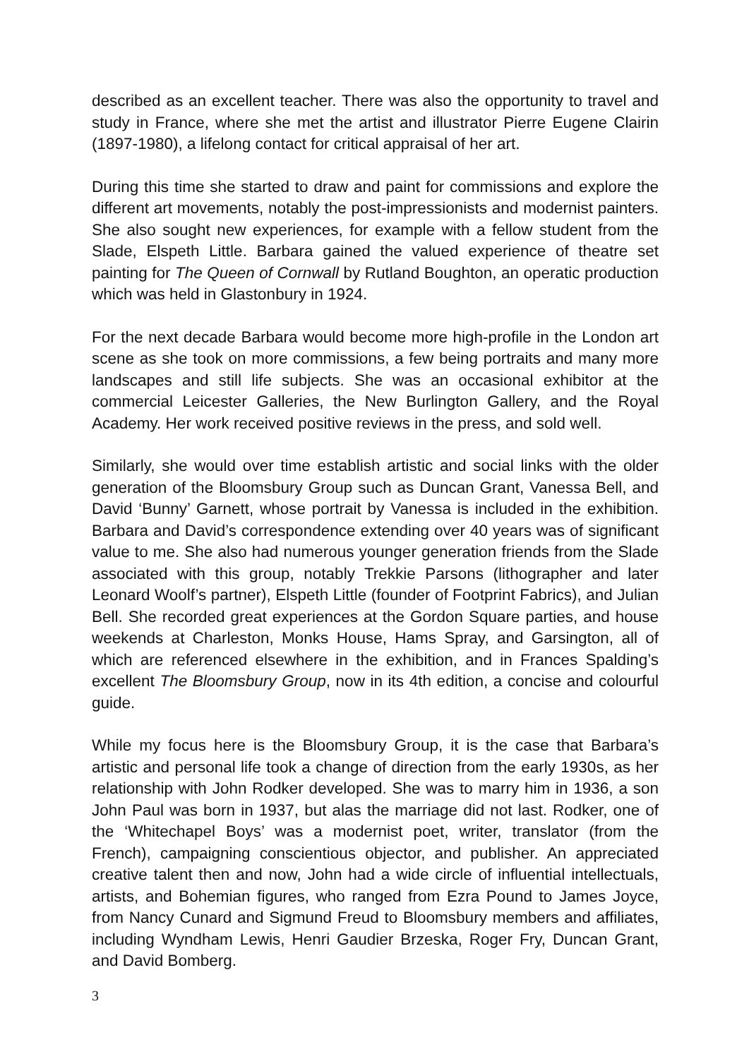described as an excellent teacher. There was also the opportunity to travel and study in France, where she met the artist and illustrator Pierre Eugene Clairin (1897-1980), a lifelong contact for critical appraisal of her art.
During this time she started to draw and paint for commissions and explore the different art movements, notably the post-impressionists and modernist painters. She also sought new experiences, for example with a fellow student from the Slade, Elspeth Little. Barbara gained the valued experience of theatre set painting for The Queen of Cornwall by Rutland Boughton, an operatic production which was held in Glastonbury in 1924.
For the next decade Barbara would become more high-profile in the London art scene as she took on more commissions, a few being portraits and many more landscapes and still life subjects. She was an occasional exhibitor at the commercial Leicester Galleries, the New Burlington Gallery, and the Royal Academy. Her work received positive reviews in the press, and sold well.
Similarly, she would over time establish artistic and social links with the older generation of the Bloomsbury Group such as Duncan Grant, Vanessa Bell, and David ‘Bunny’ Garnett, whose portrait by Vanessa is included in the exhibition. Barbara and David’s correspondence extending over 40 years was of significant value to me. She also had numerous younger generation friends from the Slade associated with this group, notably Trekkie Parsons (lithographer and later Leonard Woolf’s partner), Elspeth Little (founder of Footprint Fabrics), and Julian Bell. She recorded great experiences at the Gordon Square parties, and house weekends at Charleston, Monks House, Hams Spray, and Garsington, all of which are referenced elsewhere in the exhibition, and in Frances Spalding’s excellent The Bloomsbury Group, now in its 4th edition, a concise and colourful guide.
While my focus here is the Bloomsbury Group, it is the case that Barbara’s artistic and personal life took a change of direction from the early 1930s, as her relationship with John Rodker developed. She was to marry him in 1936, a son John Paul was born in 1937, but alas the marriage did not last. Rodker, one of the ‘Whitechapel Boys’ was a modernist poet, writer, translator (from the French), campaigning conscientious objector, and publisher. An appreciated creative talent then and now, John had a wide circle of influential intellectuals, artists, and Bohemian figures, who ranged from Ezra Pound to James Joyce, from Nancy Cunard and Sigmund Freud to Bloomsbury members and affiliates, including Wyndham Lewis, Henri Gaudier Brzeska, Roger Fry, Duncan Grant, and David Bomberg.
3